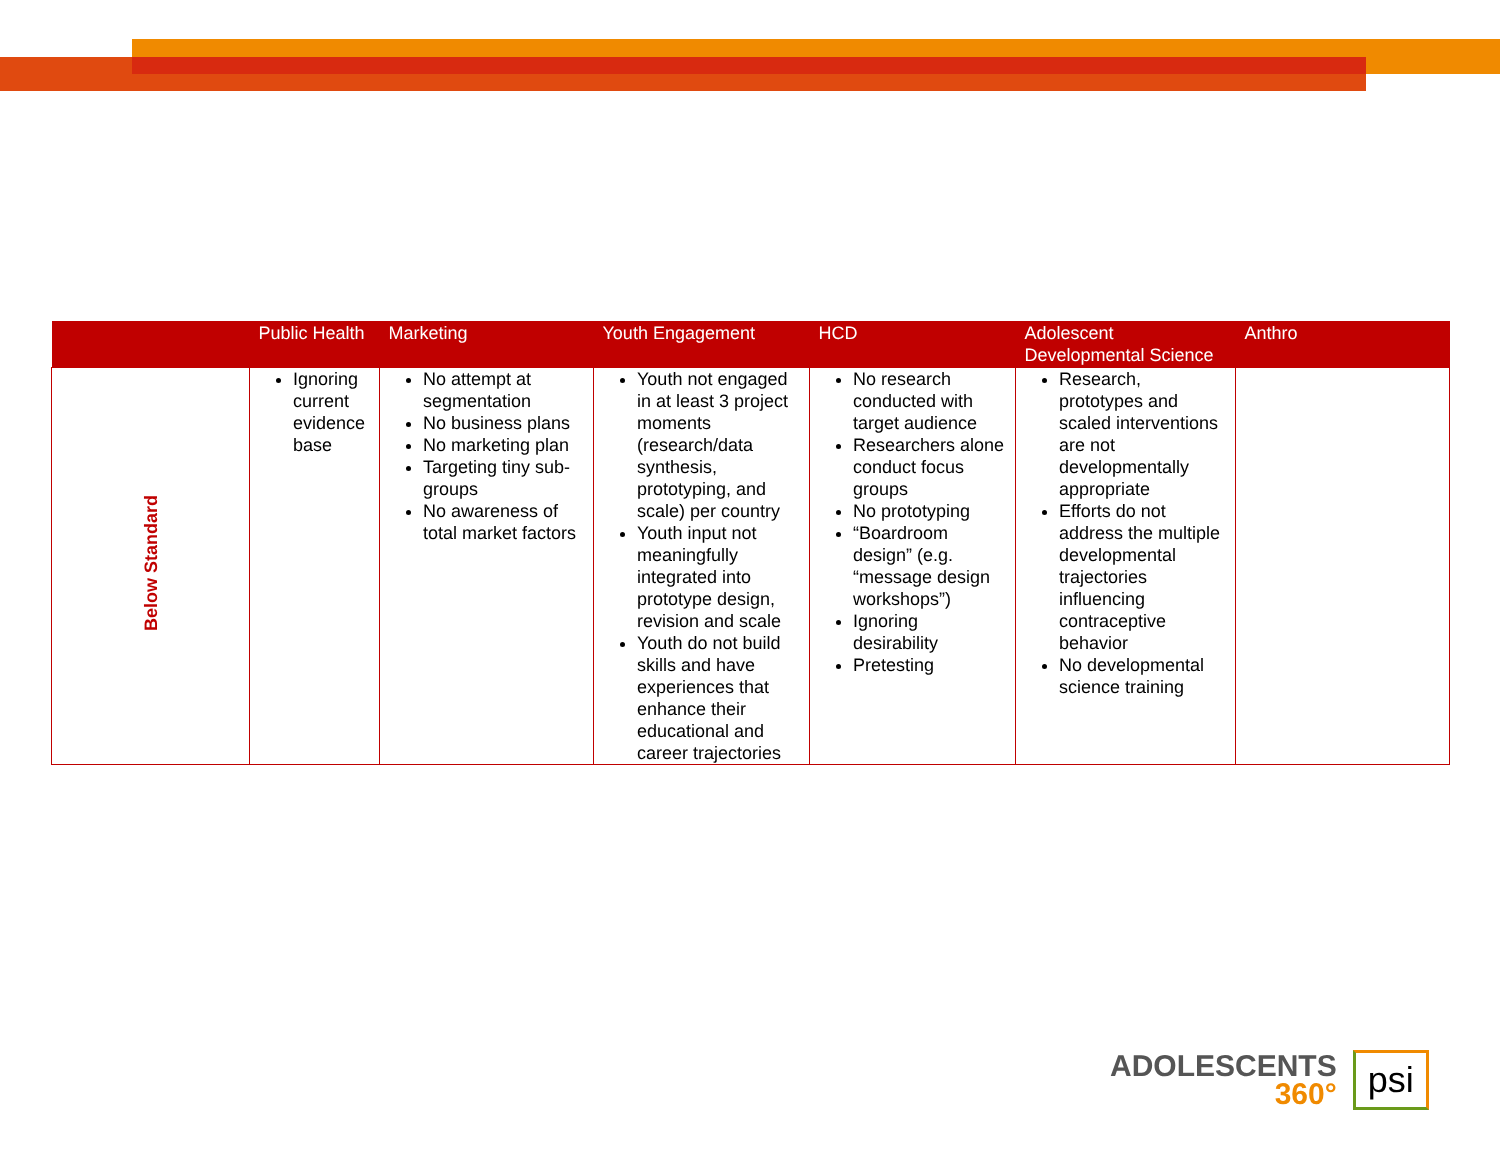| | Public Health | Marketing | Youth Engagement | HCD | Adolescent Developmental Science | Anthro |
| --- | --- | --- | --- | --- | --- | --- |
| Below Standard | Ignoring current evidence base | No attempt at segmentation No business plans No marketing plan Targeting tiny sub-groups No awareness of total market factors | Youth not engaged in at least 3 project moments (research/data synthesis, prototyping, and scale) per country Youth input not meaningfully integrated into prototype design, revision and scale Youth do not build skills and have experiences that enhance their educational and career trajectories | No research conducted with target audience Researchers alone conduct focus groups No prototyping “Boardroom design” (e.g. “message design workshops”) Ignoring desirability Pretesting | Research, prototypes and scaled interventions are not developmentally appropriate Efforts do not address the multiple developmental trajectories influencing contraceptive behavior No developmental science training | |
ADOLESCENTS
360°
psi